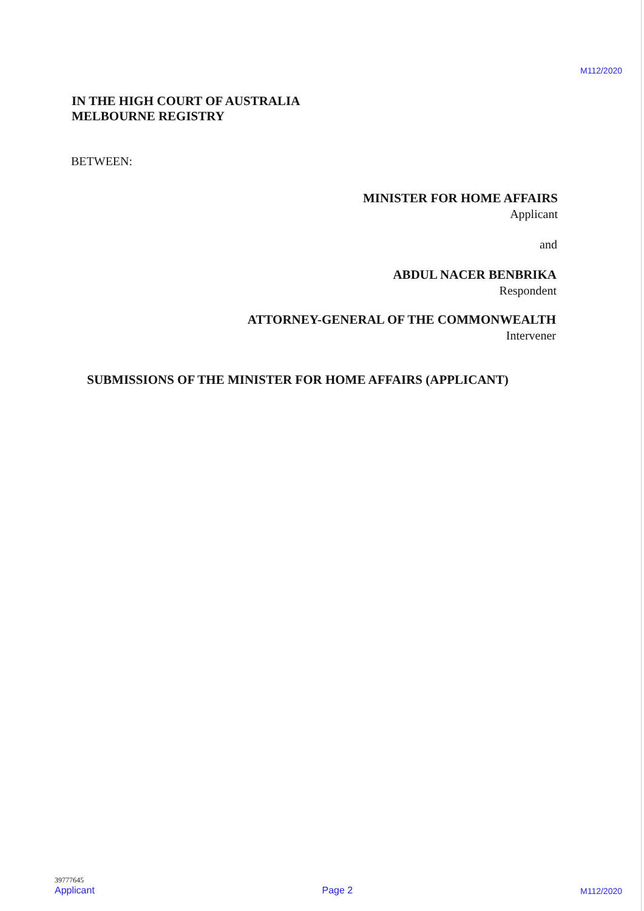M112/2020
IN THE HIGH COURT OF AUSTRALIA
MELBOURNE REGISTRY
BETWEEN:
MINISTER FOR HOME AFFAIRS
Applicant
and
ABDUL NACER BENBRIKA
Respondent
ATTORNEY-GENERAL OF THE COMMONWEALTH
Intervener
SUBMISSIONS OF THE MINISTER FOR HOME AFFAIRS (APPLICANT)
39777645
Applicant
Page 2
M112/2020